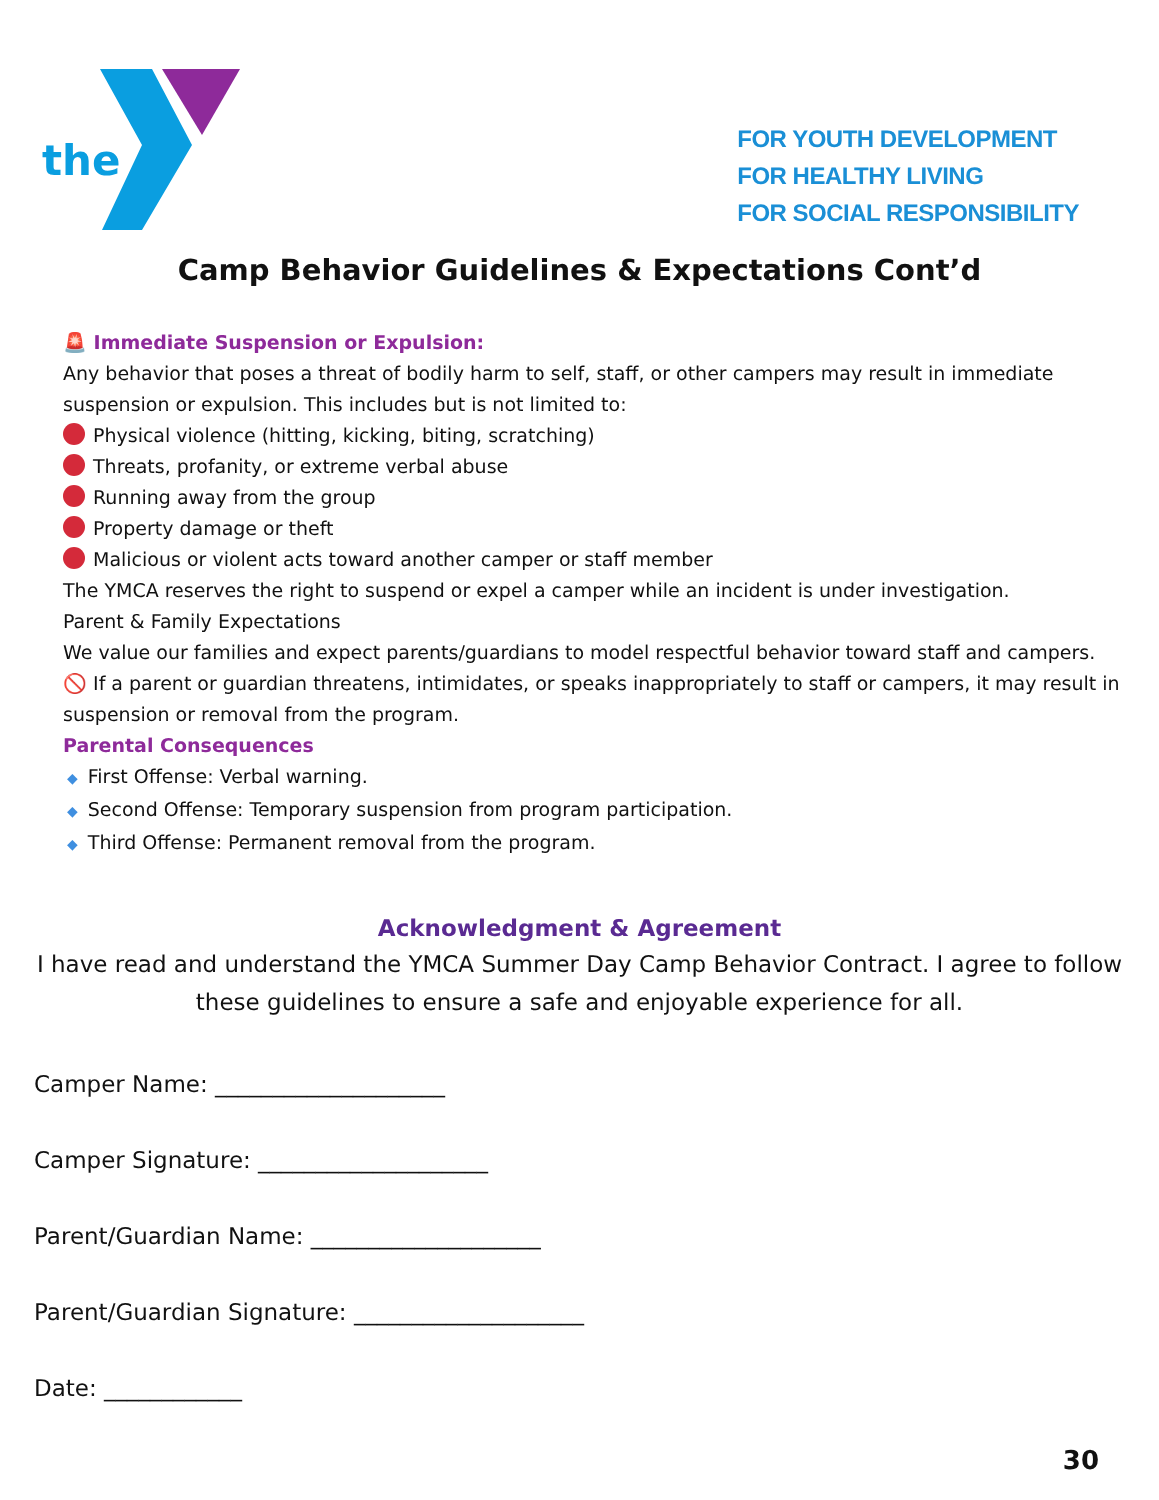the
FOR YOUTH DEVELOPMENT
FOR HEALTHY LIVING
FOR SOCIAL RESPONSIBILITY
Camp Behavior Guidelines & Expectations Cont’d
🚨 Immediate Suspension or Expulsion:
Any behavior that poses a threat of bodily harm to self, staff, or other campers may result in immediate suspension or expulsion. This includes but is not limited to:
Physical violence (hitting, kicking, biting, scratching)
Threats, profanity, or extreme verbal abuse
Running away from the group
Property damage or theft
Malicious or violent acts toward another camper or staff member
The YMCA reserves the right to suspend or expel a camper while an incident is under investigation.
Parent & Family Expectations
We value our families and expect parents/guardians to model respectful behavior toward staff and campers.
🚫 If a parent or guardian threatens, intimidates, or speaks inappropriately to staff or campers, it may result in suspension or removal from the program.
Parental Consequences
◆ First Offense: Verbal warning.
◆ Second Offense: Temporary suspension from program participation.
◆ Third Offense: Permanent removal from the program.
Acknowledgment & Agreement
I have read and understand the YMCA Summer Day Camp Behavior Contract. I agree to follow these guidelines to ensure a safe and enjoyable experience for all.
Camper Name: ____________________
Camper Signature: ____________________
Parent/Guardian Name: ____________________
Parent/Guardian Signature: ____________________
Date: ____________
30